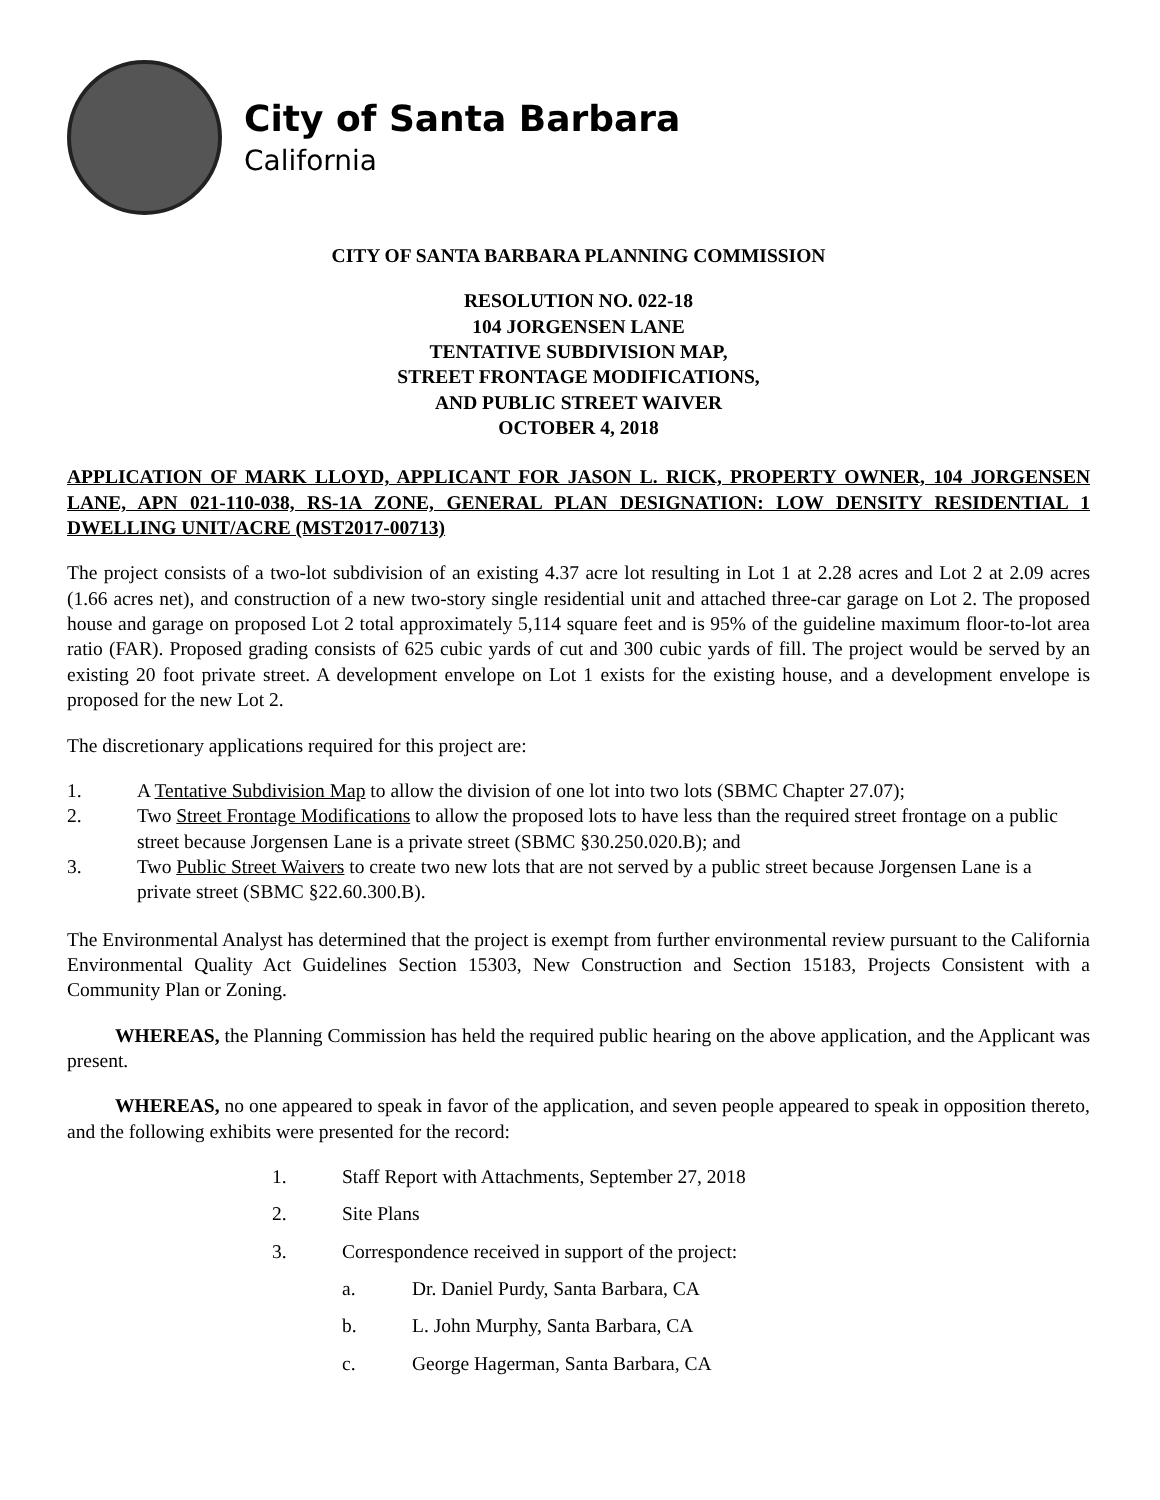City of Santa Barbara
California
CITY OF SANTA BARBARA PLANNING COMMISSION
RESOLUTION NO. 022-18
104 JORGENSEN LANE
TENTATIVE SUBDIVISION MAP,
STREET FRONTAGE MODIFICATIONS,
AND PUBLIC STREET WAIVER
OCTOBER 4, 2018
APPLICATION OF MARK LLOYD, APPLICANT FOR JASON L. RICK, PROPERTY OWNER, 104 JORGENSEN LANE, APN 021-110-038, RS-1A ZONE, GENERAL PLAN DESIGNATION: LOW DENSITY RESIDENTIAL 1 DWELLING UNIT/ACRE (MST2017-00713)
The project consists of a two-lot subdivision of an existing 4.37 acre lot resulting in Lot 1 at 2.28 acres and Lot 2 at 2.09 acres (1.66 acres net), and construction of a new two-story single residential unit and attached three-car garage on Lot 2. The proposed house and garage on proposed Lot 2 total approximately 5,114 square feet and is 95% of the guideline maximum floor-to-lot area ratio (FAR). Proposed grading consists of 625 cubic yards of cut and 300 cubic yards of fill. The project would be served by an existing 20 foot private street. A development envelope on Lot 1 exists for the existing house, and a development envelope is proposed for the new Lot 2.
The discretionary applications required for this project are:
1. A Tentative Subdivision Map to allow the division of one lot into two lots (SBMC Chapter 27.07);
2. Two Street Frontage Modifications to allow the proposed lots to have less than the required street frontage on a public street because Jorgensen Lane is a private street (SBMC §30.250.020.B); and
3. Two Public Street Waivers to create two new lots that are not served by a public street because Jorgensen Lane is a private street (SBMC §22.60.300.B).
The Environmental Analyst has determined that the project is exempt from further environmental review pursuant to the California Environmental Quality Act Guidelines Section 15303, New Construction and Section 15183, Projects Consistent with a Community Plan or Zoning.
WHEREAS, the Planning Commission has held the required public hearing on the above application, and the Applicant was present.
WHEREAS, no one appeared to speak in favor of the application, and seven people appeared to speak in opposition thereto, and the following exhibits were presented for the record:
1. Staff Report with Attachments, September 27, 2018
2. Site Plans
3. Correspondence received in support of the project:
a. Dr. Daniel Purdy, Santa Barbara, CA
b. L. John Murphy, Santa Barbara, CA
c. George Hagerman, Santa Barbara, CA